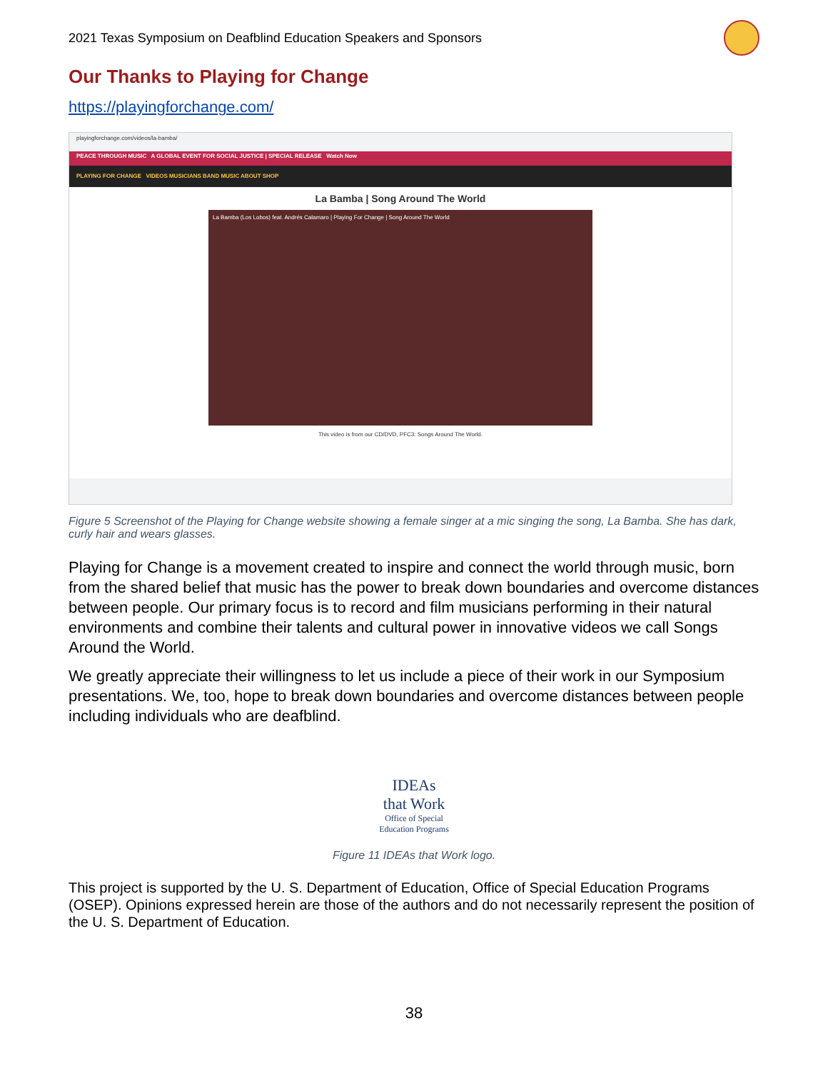2021 Texas Symposium on Deafblind Education Speakers and Sponsors
Our Thanks to Playing for Change
https://playingforchange.com/
playingforchange.com/videos/la-bamba/
PEACE THROUGH MUSIC A GLOBAL EVENT FOR SOCIAL JUSTICE | SPECIAL RELEASE Watch Now
PLAYING FOR CHANGE VIDEOS MUSICIANS BAND MUSIC ABOUT SHOP
La Bamba | Song Around The World
La Bamba (Los Lobos) feat. Andrés Calamaro | Playing For Change | Song Around The World
This video is from our CD/DVD, PFC3: Songs Around The World.
Figure 5 Screenshot of the Playing for Change website showing a female singer at a mic singing the song, La Bamba. She has dark, curly hair and wears glasses.
Playing for Change is a movement created to inspire and connect the world through music, born from the shared belief that music has the power to break down boundaries and overcome distances between people. Our primary focus is to record and film musicians performing in their natural environments and combine their talents and cultural power in innovative videos we call Songs Around the World.
We greatly appreciate their willingness to let us include a piece of their work in our Symposium presentations. We, too, hope to break down boundaries and overcome distances between people including individuals who are deafblind.
IDEAs
that Work
Office of Special Education Programs
Figure 11 IDEAs that Work logo.
This project is supported by the U. S. Department of Education, Office of Special Education Programs (OSEP). Opinions expressed herein are those of the authors and do not necessarily represent the position of the U. S. Department of Education.
38